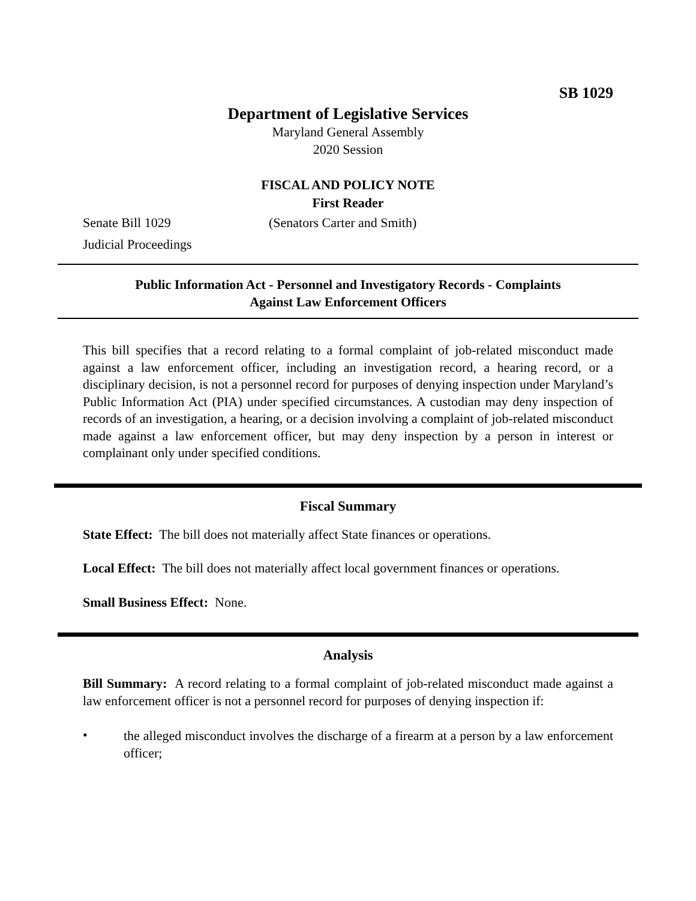SB 1029
Department of Legislative Services
Maryland General Assembly
2020 Session
FISCAL AND POLICY NOTE
First Reader
Senate Bill 1029 (Senators Carter and Smith)
Judicial Proceedings
Public Information Act - Personnel and Investigatory Records - Complaints
Against Law Enforcement Officers
This bill specifies that a record relating to a formal complaint of job-related misconduct made against a law enforcement officer, including an investigation record, a hearing record, or a disciplinary decision, is not a personnel record for purposes of denying inspection under Maryland’s Public Information Act (PIA) under specified circumstances. A custodian may deny inspection of records of an investigation, a hearing, or a decision involving a complaint of job-related misconduct made against a law enforcement officer, but may deny inspection by a person in interest or complainant only under specified conditions.
Fiscal Summary
State Effect: The bill does not materially affect State finances or operations.
Local Effect: The bill does not materially affect local government finances or operations.
Small Business Effect: None.
Analysis
Bill Summary: A record relating to a formal complaint of job-related misconduct made against a law enforcement officer is not a personnel record for purposes of denying inspection if:
•
the alleged misconduct involves the discharge of a firearm at a person by a law enforcement officer;